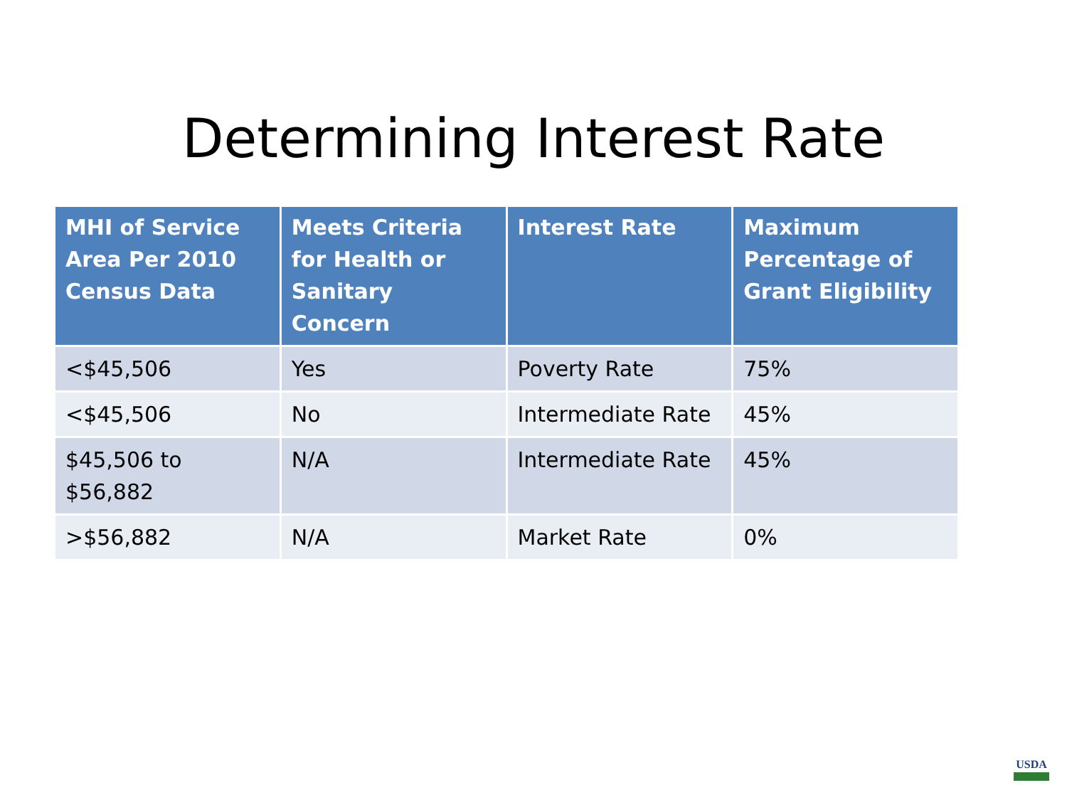Determining Interest Rate
| MHI of Service Area Per 2010 Census Data | Meets Criteria for Health or Sanitary Concern | Interest Rate | Maximum Percentage of Grant Eligibility |
| --- | --- | --- | --- |
| <$45,506 | Yes | Poverty Rate | 75% |
| <$45,506 | No | Intermediate Rate | 45% |
| $45,506 to $56,882 | N/A | Intermediate Rate | 45% |
| >$56,882 | N/A | Market Rate | 0% |
USDA